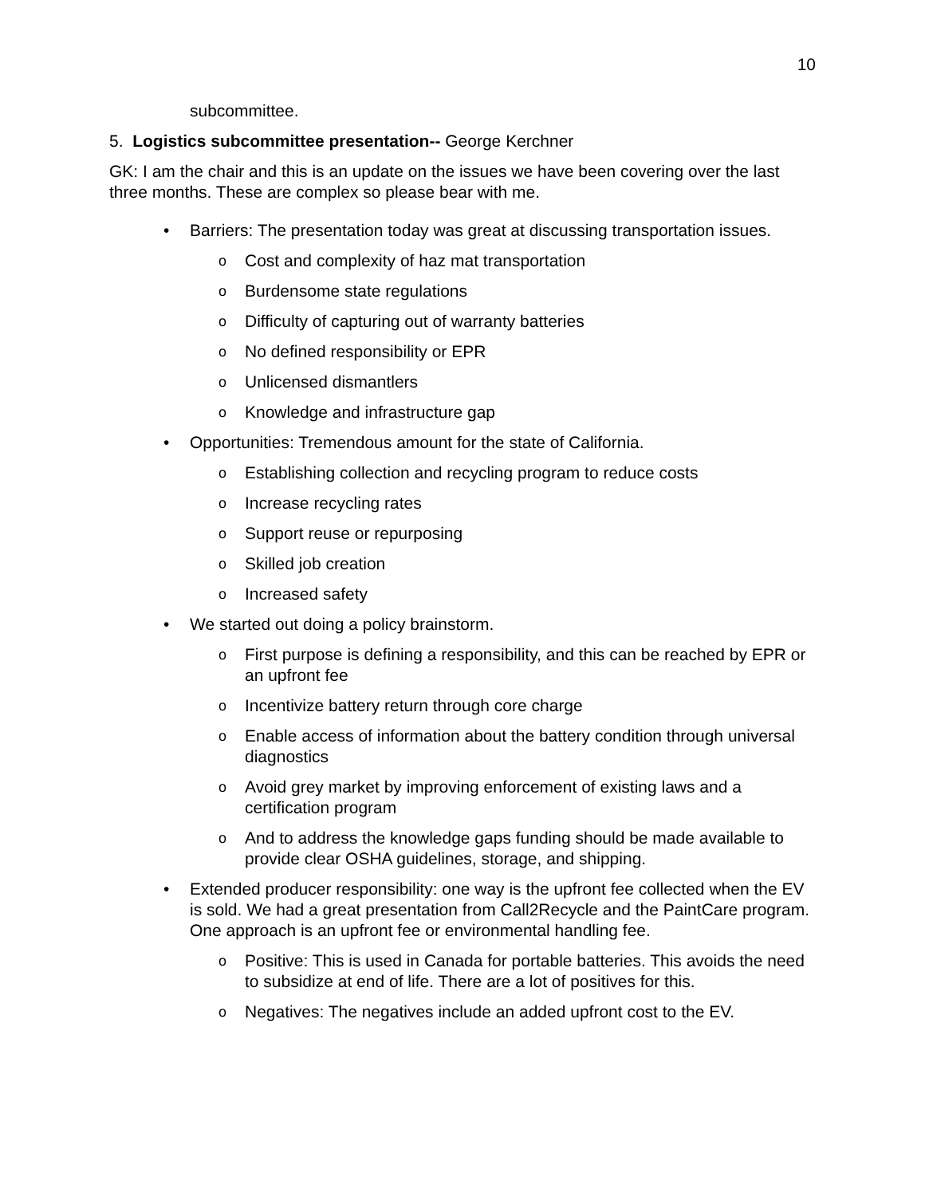10
subcommittee.
5. Logistics subcommittee presentation-- George Kerchner
GK: I am the chair and this is an update on the issues we have been covering over the last three months. These are complex so please bear with me.
• Barriers: The presentation today was great at discussing transportation issues.
o Cost and complexity of haz mat transportation
o Burdensome state regulations
o Difficulty of capturing out of warranty batteries
o No defined responsibility or EPR
o Unlicensed dismantlers
o Knowledge and infrastructure gap
• Opportunities: Tremendous amount for the state of California.
o Establishing collection and recycling program to reduce costs
o Increase recycling rates
o Support reuse or repurposing
o Skilled job creation
o Increased safety
• We started out doing a policy brainstorm.
o First purpose is defining a responsibility, and this can be reached by EPR or an upfront fee
o Incentivize battery return through core charge
o Enable access of information about the battery condition through universal diagnostics
o Avoid grey market by improving enforcement of existing laws and a certification program
o And to address the knowledge gaps funding should be made available to provide clear OSHA guidelines, storage, and shipping.
• Extended producer responsibility: one way is the upfront fee collected when the EV is sold. We had a great presentation from Call2Recycle and the PaintCare program. One approach is an upfront fee or environmental handling fee.
o Positive: This is used in Canada for portable batteries. This avoids the need to subsidize at end of life. There are a lot of positives for this.
o Negatives: The negatives include an added upfront cost to the EV.